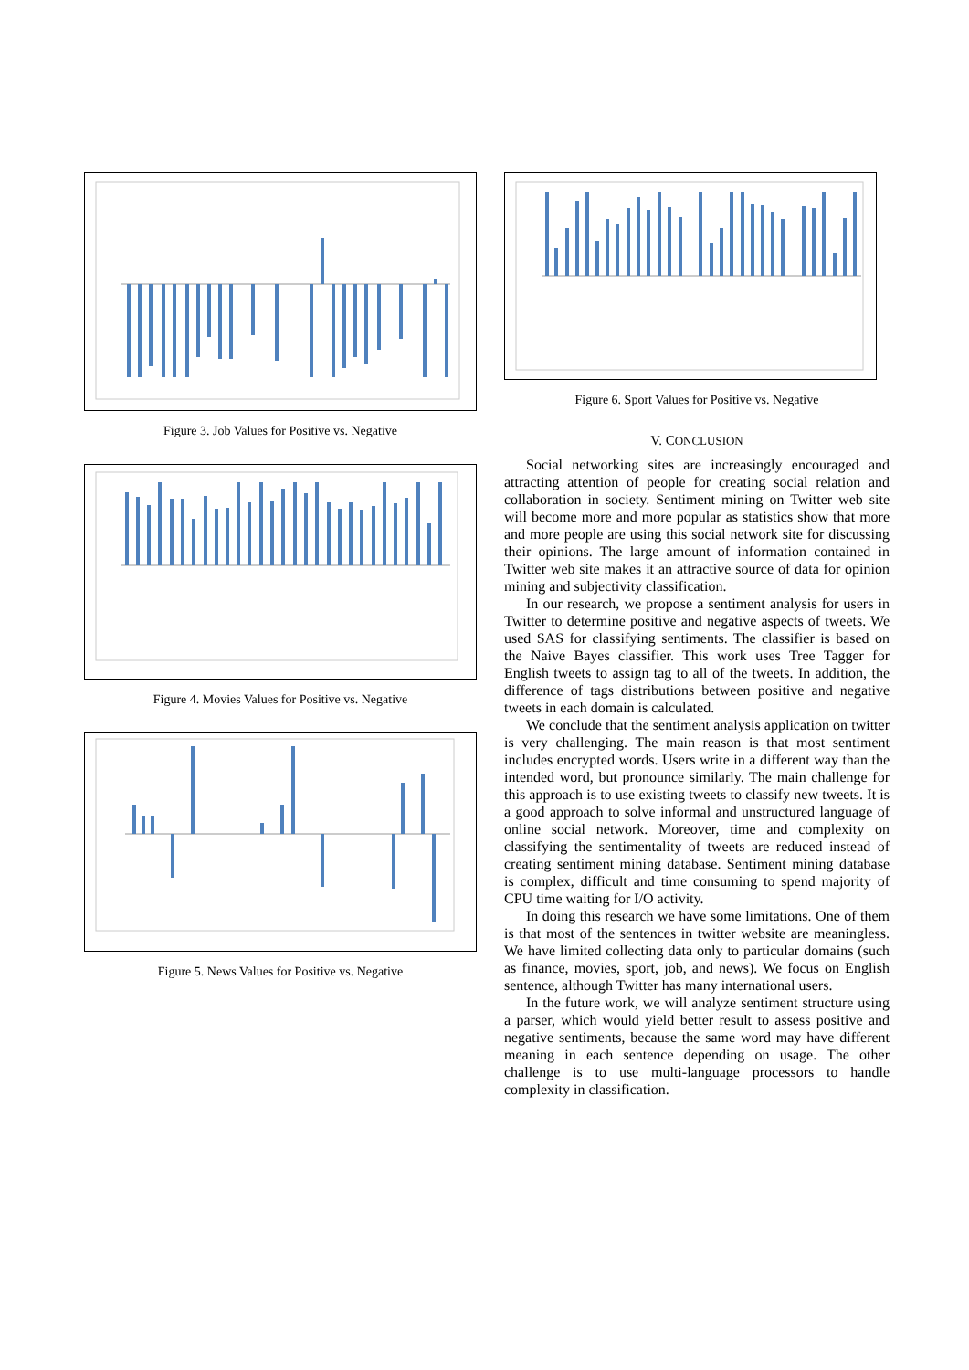Figure 3. Job Values for Positive vs. Negative
Figure 4. Movies Values for Positive vs. Negative
Figure 5. News Values for Positive vs. Negative
Figure 6. Sport Values for Positive vs. Negative
V. CONCLUSION
Social networking sites are increasingly encouraged and attracting attention of people for creating social relation and collaboration in society. Sentiment mining on Twitter web site will become more and more popular as statistics show that more and more people are using this social network site for discussing their opinions. The large amount of information contained in Twitter web site makes it an attractive source of data for opinion mining and subjectivity classification.
In our research, we propose a sentiment analysis for users in Twitter to determine positive and negative aspects of tweets. We used SAS for classifying sentiments. The classifier is based on the Naive Bayes classifier. This work uses Tree Tagger for English tweets to assign tag to all of the tweets. In addition, the difference of tags distributions between positive and negative tweets in each domain is calculated.
We conclude that the sentiment analysis application on twitter is very challenging. The main reason is that most sentiment includes encrypted words. Users write in a different way than the intended word, but pronounce similarly. The main challenge for this approach is to use existing tweets to classify new tweets. It is a good approach to solve informal and unstructured language of online social network. Moreover, time and complexity on classifying the sentimentality of tweets are reduced instead of creating sentiment mining database. Sentiment mining database is complex, difficult and time consuming to spend majority of CPU time waiting for I/O activity.
In doing this research we have some limitations. One of them is that most of the sentences in twitter website are meaningless. We have limited collecting data only to particular domains (such as finance, movies, sport, job, and news). We focus on English sentence, although Twitter has many international users.
In the future work, we will analyze sentiment structure using a parser, which would yield better result to assess positive and negative sentiments, because the same word may have different meaning in each sentence depending on usage. The other challenge is to use multi-language processors to handle complexity in classification.